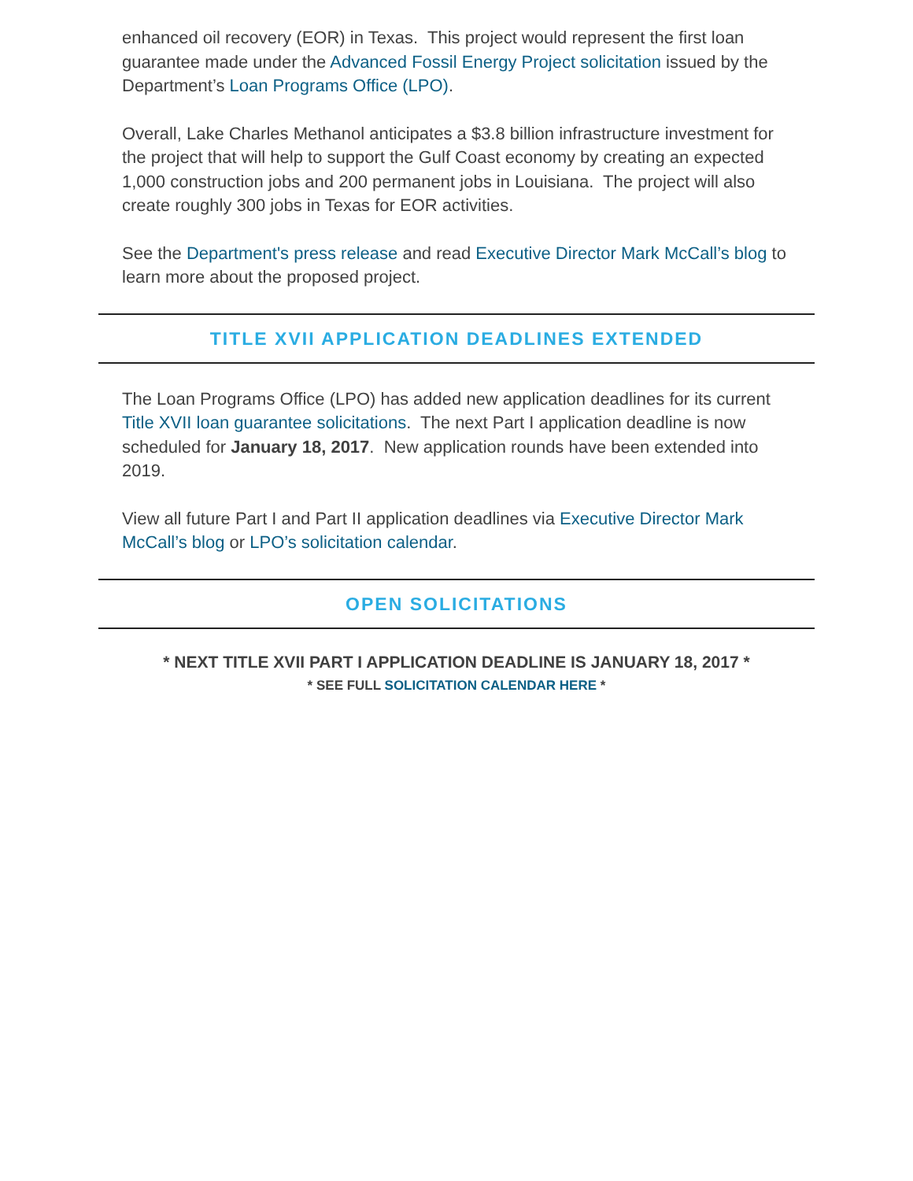enhanced oil recovery (EOR) in Texas. This project would represent the first loan guarantee made under the Advanced Fossil Energy Project solicitation issued by the Department’s Loan Programs Office (LPO).
Overall, Lake Charles Methanol anticipates a $3.8 billion infrastructure investment for the project that will help to support the Gulf Coast economy by creating an expected 1,000 construction jobs and 200 permanent jobs in Louisiana. The project will also create roughly 300 jobs in Texas for EOR activities.
See the Department's press release and read Executive Director Mark McCall’s blog to learn more about the proposed project.
TITLE XVII APPLICATION DEADLINES EXTENDED
The Loan Programs Office (LPO) has added new application deadlines for its current Title XVII loan guarantee solicitations. The next Part I application deadline is now scheduled for January 18, 2017. New application rounds have been extended into 2019.
View all future Part I and Part II application deadlines via Executive Director Mark McCall’s blog or LPO’s solicitation calendar.
OPEN SOLICITATIONS
* NEXT TITLE XVII PART I APPLICATION DEADLINE IS JANUARY 18, 2017 *
* SEE FULL SOLICITATION CALENDAR HERE *